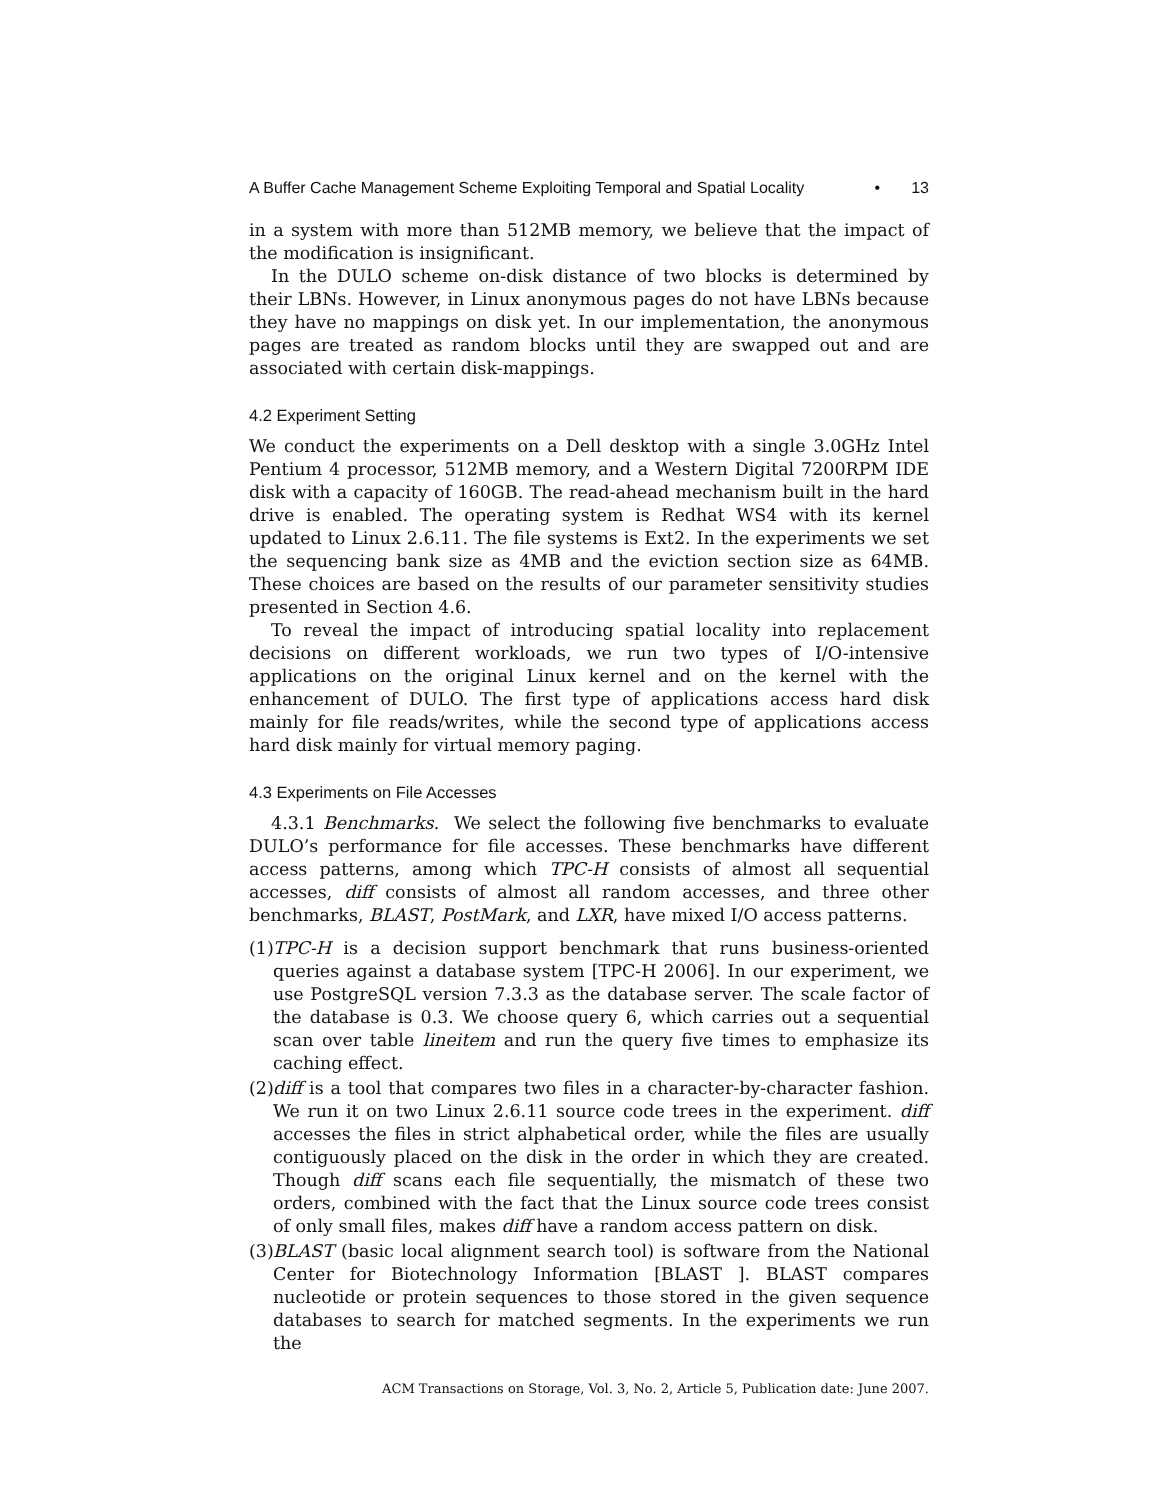A Buffer Cache Management Scheme Exploiting Temporal and Spatial Locality • 13
in a system with more than 512MB memory, we believe that the impact of the modification is insignificant.
In the DULO scheme on-disk distance of two blocks is determined by their LBNs. However, in Linux anonymous pages do not have LBNs because they have no mappings on disk yet. In our implementation, the anonymous pages are treated as random blocks until they are swapped out and are associated with certain disk-mappings.
4.2 Experiment Setting
We conduct the experiments on a Dell desktop with a single 3.0GHz Intel Pentium 4 processor, 512MB memory, and a Western Digital 7200RPM IDE disk with a capacity of 160GB. The read-ahead mechanism built in the hard drive is enabled. The operating system is Redhat WS4 with its kernel updated to Linux 2.6.11. The file systems is Ext2. In the experiments we set the sequencing bank size as 4MB and the eviction section size as 64MB. These choices are based on the results of our parameter sensitivity studies presented in Section 4.6.
To reveal the impact of introducing spatial locality into replacement decisions on different workloads, we run two types of I/O-intensive applications on the original Linux kernel and on the kernel with the enhancement of DULO. The first type of applications access hard disk mainly for file reads/writes, while the second type of applications access hard disk mainly for virtual memory paging.
4.3 Experiments on File Accesses
4.3.1 Benchmarks. We select the following five benchmarks to evaluate DULO’s performance for file accesses. These benchmarks have different access patterns, among which TPC-H consists of almost all sequential accesses, diff consists of almost all random accesses, and three other benchmarks, BLAST, PostMark, and LXR, have mixed I/O access patterns.
(1)
TPC-H is a decision support benchmark that runs business-oriented queries against a database system [TPC-H 2006]. In our experiment, we use PostgreSQL version 7.3.3 as the database server. The scale factor of the database is 0.3. We choose query 6, which carries out a sequential scan over table lineitem and run the query five times to emphasize its caching effect.
(2)
diff is a tool that compares two files in a character-by-character fashion. We run it on two Linux 2.6.11 source code trees in the experiment. diff accesses the files in strict alphabetical order, while the files are usually contiguously placed on the disk in the order in which they are created. Though diff scans each file sequentially, the mismatch of these two orders, combined with the fact that the Linux source code trees consist of only small files, makes diff have a random access pattern on disk.
(3)
BLAST (basic local alignment search tool) is software from the National Center for Biotechnology Information [BLAST ]. BLAST compares nucleotide or protein sequences to those stored in the given sequence databases to search for matched segments. In the experiments we run the
ACM Transactions on Storage, Vol. 3, No. 2, Article 5, Publication date: June 2007.